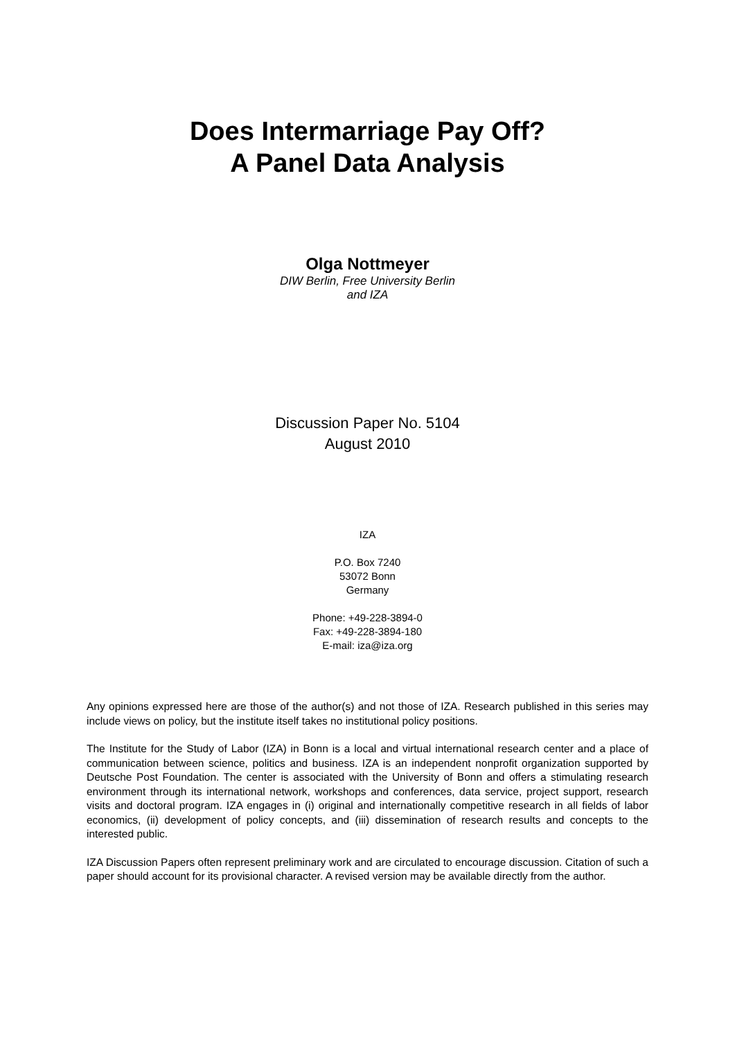Does Intermarriage Pay Off?
A Panel Data Analysis
Olga Nottmeyer
DIW Berlin, Free University Berlin
and IZA
Discussion Paper No. 5104
August 2010
IZA
P.O. Box 7240
53072 Bonn
Germany
Phone: +49-228-3894-0
Fax: +49-228-3894-180
E-mail: iza@iza.org
Any opinions expressed here are those of the author(s) and not those of IZA. Research published in this series may include views on policy, but the institute itself takes no institutional policy positions.
The Institute for the Study of Labor (IZA) in Bonn is a local and virtual international research center and a place of communication between science, politics and business. IZA is an independent nonprofit organization supported by Deutsche Post Foundation. The center is associated with the University of Bonn and offers a stimulating research environment through its international network, workshops and conferences, data service, project support, research visits and doctoral program. IZA engages in (i) original and internationally competitive research in all fields of labor economics, (ii) development of policy concepts, and (iii) dissemination of research results and concepts to the interested public.
IZA Discussion Papers often represent preliminary work and are circulated to encourage discussion. Citation of such a paper should account for its provisional character. A revised version may be available directly from the author.